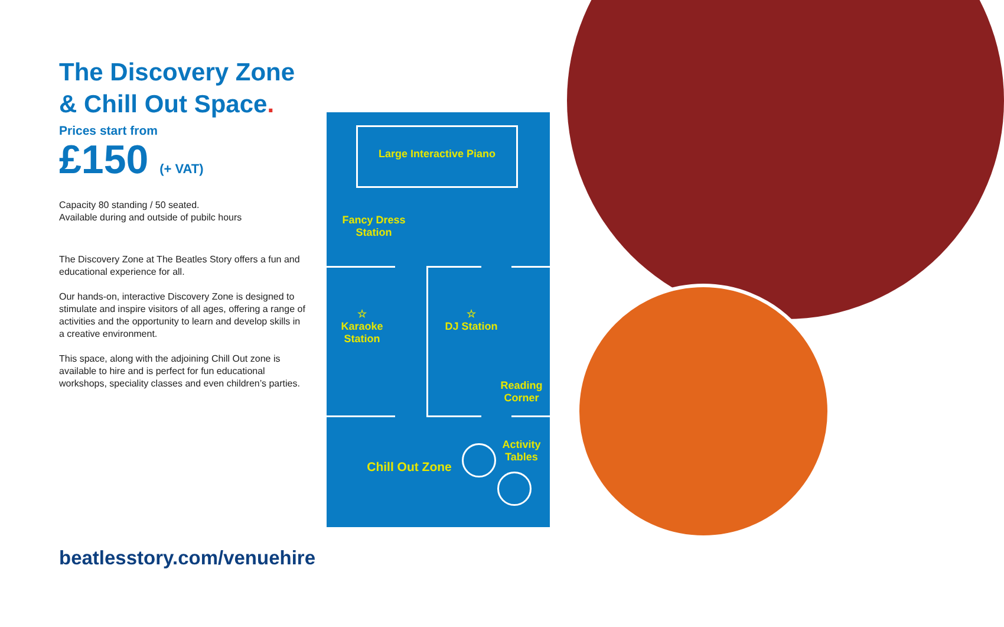The Discovery Zone & Chill Out Space.
Prices start from
£150 (+ VAT)
Capacity 80 standing / 50 seated.
Available during and outside of pubilc hours
The Discovery Zone at The Beatles Story offers a fun and educational experience for all.
Our hands-on, interactive Discovery Zone is designed to stimulate and inspire visitors of all ages, offering a range of activities and the opportunity to learn and develop skills in a creative environment.
This space, along with the adjoining Chill Out zone is available to hire and is perfect for fun educational workshops, speciality classes and even children’s parties.
Large Interactive Piano
Fancy Dress Station
☆
Karaoke Station
☆
DJ Station
Reading Corner
Chill Out Zone
Activity Tables
beatlesstory.com/venuehire